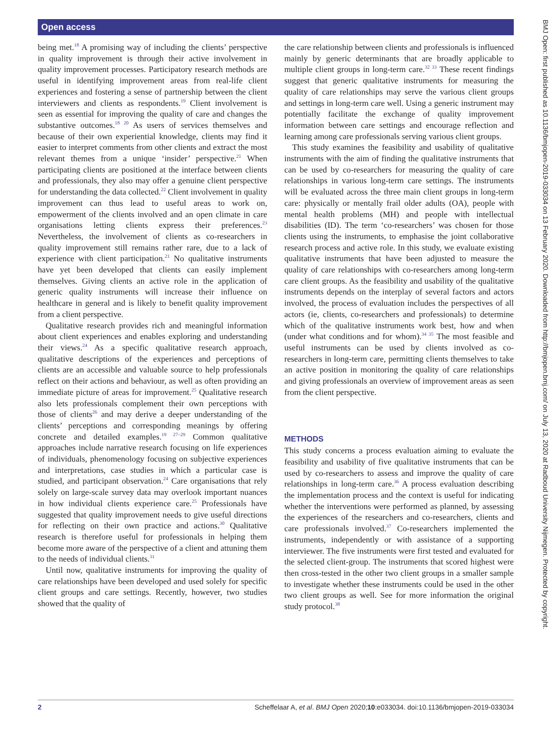Open access
being met.<sup>18</sup> A promising way of including the clients’ perspective in quality improvement is through their active involvement in quality improvement processes. Participatory research methods are useful in identifying improvement areas from real-life client experiences and fostering a sense of partnership between the client interviewers and clients as respondents.<sup>19</sup> Client involvement is seen as essential for improving the quality of care and changes the substantive outcomes.<sup>18 20</sup> As users of services themselves and because of their own experiential knowledge, clients may find it easier to interpret comments from other clients and extract the most relevant themes from a unique ‘insider’ perspective.<sup>21</sup> When participating clients are positioned at the interface between clients and professionals, they also may offer a genuine client perspective for understanding the data collected.<sup>22</sup> Client involvement in quality improvement can thus lead to useful areas to work on, empowerment of the clients involved and an open climate in care organisations letting clients express their preferences.<sup>23</sup> Nevertheless, the involvement of clients as co-researchers in quality improvement still remains rather rare, due to a lack of experience with client participation.<sup>21</sup> No qualitative instruments have yet been developed that clients can easily implement themselves. Giving clients an active role in the application of generic quality instruments will increase their influence on healthcare in general and is likely to benefit quality improvement from a client perspective.
Qualitative research provides rich and meaningful information about client experiences and enables exploring and understanding their views.<sup>24</sup> As a specific qualitative research approach, qualitative descriptions of the experiences and perceptions of clients are an accessible and valuable source to help professionals reflect on their actions and behaviour, as well as often providing an immediate picture of areas for improvement.<sup>25</sup> Qualitative research also lets professionals complement their own perceptions with those of clients<sup>26</sup> and may derive a deeper understanding of the clients’ perceptions and corresponding meanings by offering concrete and detailed examples.<sup>19 27–29</sup> Common qualitative approaches include narrative research focusing on life experiences of individuals, phenomenology focusing on subjective experiences and interpretations, case studies in which a particular case is studied, and participant observation.<sup>24</sup> Care organisations that rely solely on large-scale survey data may overlook important nuances in how individual clients experience care.<sup>25</sup> Professionals have suggested that quality improvement needs to give useful directions for reflecting on their own practice and actions.<sup>30</sup> Qualitative research is therefore useful for professionals in helping them become more aware of the perspective of a client and attuning them to the needs of individual clients.<sup>31</sup>
Until now, qualitative instruments for improving the quality of care relationships have been developed and used solely for specific client groups and care settings. Recently, however, two studies showed that the quality of
the care relationship between clients and professionals is influenced mainly by generic determinants that are broadly applicable to multiple client groups in long-term care.<sup>32 33</sup> These recent findings suggest that generic qualitative instruments for measuring the quality of care relationships may serve the various client groups and settings in long-term care well. Using a generic instrument may potentially facilitate the exchange of quality improvement information between care settings and encourage reflection and learning among care professionals serving various client groups.
This study examines the feasibility and usability of qualitative instruments with the aim of finding the qualitative instruments that can be used by co-researchers for measuring the quality of care relationships in various long-term care settings. The instruments will be evaluated across the three main client groups in long-term care: physically or mentally frail older adults (OA), people with mental health problems (MH) and people with intellectual disabilities (ID). The term ‘co-researchers’ was chosen for those clients using the instruments, to emphasise the joint collaborative research process and active role. In this study, we evaluate existing qualitative instruments that have been adjusted to measure the quality of care relationships with co-researchers among long-term care client groups. As the feasibility and usability of the qualitative instruments depends on the interplay of several factors and actors involved, the process of evaluation includes the perspectives of all actors (ie, clients, co-researchers and professionals) to determine which of the qualitative instruments work best, how and when (under what conditions and for whom).<sup>34 35</sup> The most feasible and useful instruments can be used by clients involved as co-researchers in long-term care, permitting clients themselves to take an active position in monitoring the quality of care relationships and giving professionals an overview of improvement areas as seen from the client perspective.
METHODS
This study concerns a process evaluation aiming to evaluate the feasibility and usability of five qualitative instruments that can be used by co-researchers to assess and improve the quality of care relationships in long-term care.<sup>36</sup> A process evaluation describing the implementation process and the context is useful for indicating whether the interventions were performed as planned, by assessing the experiences of the researchers and co-researchers, clients and care professionals involved.<sup>37</sup> Co-researchers implemented the instruments, independently or with assistance of a supporting interviewer. The five instruments were first tested and evaluated for the selected client-group. The instruments that scored highest were then cross-tested in the other two client groups in a smaller sample to investigate whether these instruments could be used in the other two client groups as well. See for more information the original study protocol.<sup>38</sup>
BMJ Open: first published as 10.1136/bmjopen-2019-033034 on 13 February 2020. Downloaded from http://bmjopen.bmj.com/ on July 13, 2020 at Radboud University Nijmegen. Protected by copyright.
2 Scheffelaar A, et al. BMJ Open 2020;10:e033034. doi:10.1136/bmjopen-2019-033034